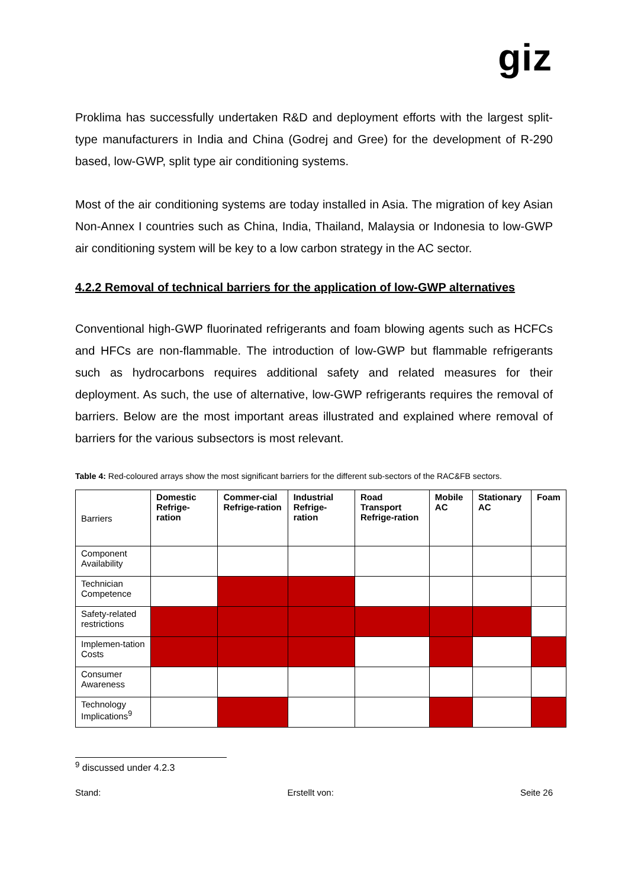giz
Proklima has successfully undertaken R&D and deployment efforts with the largest split-type manufacturers in India and China (Godrej and Gree) for the development of R-290 based, low-GWP, split type air conditioning systems.
Most of the air conditioning systems are today installed in Asia. The migration of key Asian Non-Annex I countries such as China, India, Thailand, Malaysia or Indonesia to low-GWP air conditioning system will be key to a low carbon strategy in the AC sector.
4.2.2 Removal of technical barriers for the application of low-GWP alternatives
Conventional high-GWP fluorinated refrigerants and foam blowing agents such as HCFCs and HFCs are non-flammable. The introduction of low-GWP but flammable refrigerants such as hydrocarbons requires additional safety and related measures for their deployment. As such, the use of alternative, low-GWP refrigerants requires the removal of barriers. Below are the most important areas illustrated and explained where removal of barriers for the various subsectors is most relevant.
Table 4: Red-coloured arrays show the most significant barriers for the different sub-sectors of the RAC&FB sectors.
| Barriers | Domestic Refrige-ration | Commer-cial Refrige-ration | Industrial Refrige-ration | Road Transport Refrige-ration | Mobile AC | Stationary AC | Foam |
| --- | --- | --- | --- | --- | --- | --- | --- |
| Component Availability | | | | | | | |
| Technician Competence | | | | | | | |
| Safety-related restrictions | | | | | | | |
| Implemen-tation Costs | | | | | | | |
| Consumer Awareness | | | | | | | |
| Technology Implications<sup>9</sup> | | | | | | | |
<sup>9</sup> discussed under 4.2.3
Stand: Erstellt von: Seite 26